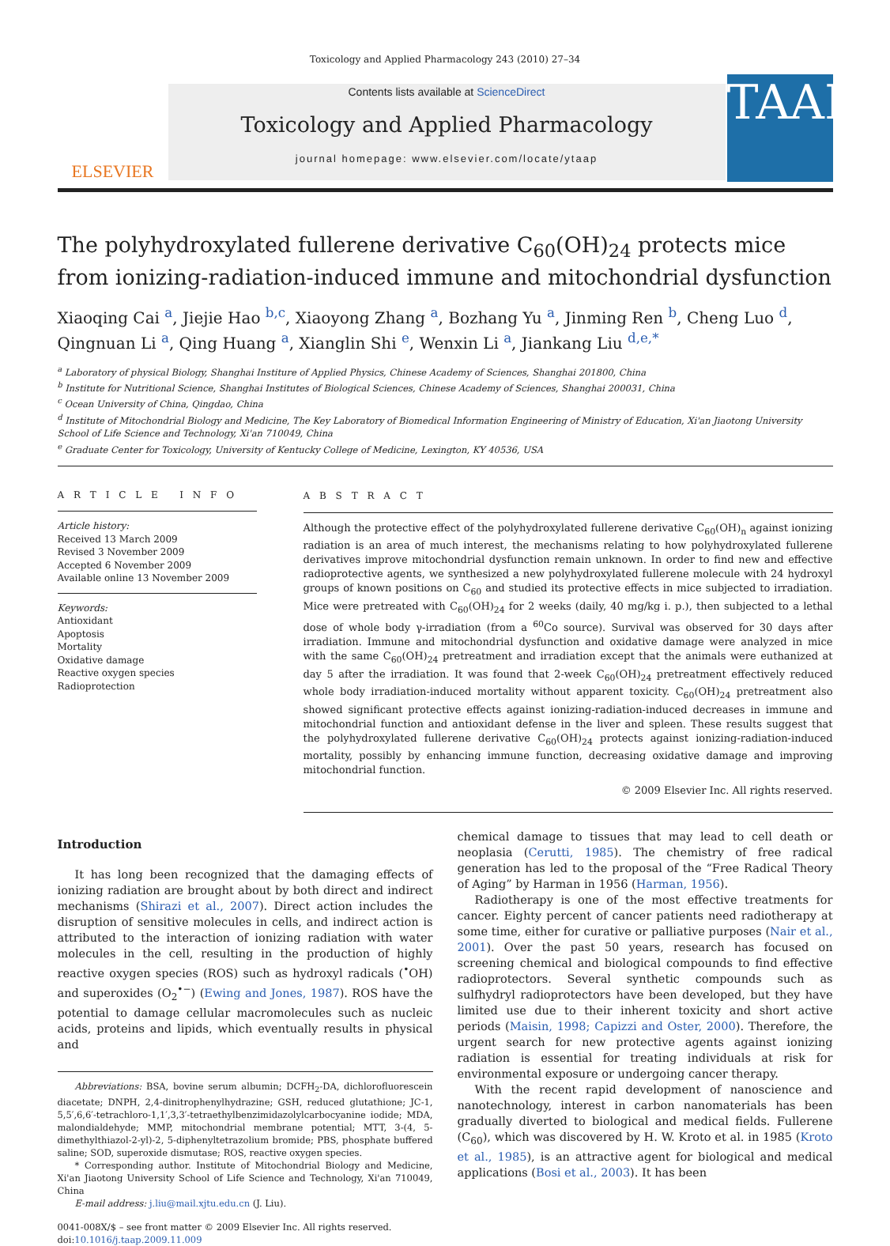Toxicology and Applied Pharmacology 243 (2010) 27–34
ELSEVIER
Contents lists available at ScienceDirect
Toxicology and Applied Pharmacology
journal homepage: www.elsevier.com/locate/ytaap
TAAP
The polyhydroxylated fullerene derivative C<sub>60</sub>(OH)<sub>24</sub> protects mice from ionizing-radiation-induced immune and mitochondrial dysfunction
Xiaoqing Cai <sup>a</sup>, Jiejie Hao <sup>b,c</sup>, Xiaoyong Zhang <sup>a</sup>, Bozhang Yu <sup>a</sup>, Jinming Ren <sup>b</sup>, Cheng Luo <sup>d</sup>, Qingnuan Li <sup>a</sup>, Qing Huang <sup>a</sup>, Xianglin Shi <sup>e</sup>, Wenxin Li <sup>a</sup>, Jiankang Liu <sup>d,e,*</sup>
<sup>a</sup> Laboratory of physical Biology, Shanghai Institure of Applied Physics, Chinese Academy of Sciences, Shanghai 201800, China
<sup>b</sup> Institute for Nutritional Science, Shanghai Institutes of Biological Sciences, Chinese Academy of Sciences, Shanghai 200031, China
<sup>c</sup> Ocean University of China, Qingdao, China
<sup>d</sup> Institute of Mitochondrial Biology and Medicine, The Key Laboratory of Biomedical Information Engineering of Ministry of Education, Xi'an Jiaotong University School of Life Science and Technology, Xi'an 710049, China
<sup>e</sup> Graduate Center for Toxicology, University of Kentucky College of Medicine, Lexington, KY 40536, USA
A R T I C L E I N F O
Article history:
Received 13 March 2009
Revised 3 November 2009
Accepted 6 November 2009
Available online 13 November 2009
Keywords:
Antioxidant
Apoptosis
Mortality
Oxidative damage
Reactive oxygen species
Radioprotection
A B S T R A C T
Although the protective effect of the polyhydroxylated fullerene derivative C<sub>60</sub>(OH)<sub>n</sub> against ionizing radiation is an area of much interest, the mechanisms relating to how polyhydroxylated fullerene derivatives improve mitochondrial dysfunction remain unknown. In order to find new and effective radioprotective agents, we synthesized a new polyhydroxylated fullerene molecule with 24 hydroxyl groups of known positions on C<sub>60</sub> and studied its protective effects in mice subjected to irradiation. Mice were pretreated with C<sub>60</sub>(OH)<sub>24</sub> for 2 weeks (daily, 40 mg/kg i. p.), then subjected to a lethal dose of whole body γ-irradiation (from a <sup>60</sup>Co source). Survival was observed for 30 days after irradiation. Immune and mitochondrial dysfunction and oxidative damage were analyzed in mice with the same C<sub>60</sub>(OH)<sub>24</sub> pretreatment and irradiation except that the animals were euthanized at day 5 after the irradiation. It was found that 2-week C<sub>60</sub>(OH)<sub>24</sub> pretreatment effectively reduced whole body irradiation-induced mortality without apparent toxicity. C<sub>60</sub>(OH)<sub>24</sub> pretreatment also showed significant protective effects against ionizing-radiation-induced decreases in immune and mitochondrial function and antioxidant defense in the liver and spleen. These results suggest that the polyhydroxylated fullerene derivative C<sub>60</sub>(OH)<sub>24</sub> protects against ionizing-radiation-induced mortality, possibly by enhancing immune function, decreasing oxidative damage and improving mitochondrial function.
© 2009 Elsevier Inc. All rights reserved.
Introduction
It has long been recognized that the damaging effects of ionizing radiation are brought about by both direct and indirect mechanisms (Shirazi et al., 2007). Direct action includes the disruption of sensitive molecules in cells, and indirect action is attributed to the interaction of ionizing radiation with water molecules in the cell, resulting in the production of highly reactive oxygen species (ROS) such as hydroxyl radicals (<sup>•</sup>OH) and superoxides (O<sub>2</sub><sup>•−</sup>) (Ewing and Jones, 1987). ROS have the potential to damage cellular macromolecules such as nucleic acids, proteins and lipids, which eventually results in physical and
Abbreviations: BSA, bovine serum albumin; DCFH<sub>2</sub>-DA, dichlorofluorescein diacetate; DNPH, 2,4-dinitrophenylhydrazine; GSH, reduced glutathione; JC-1, 5,5′,6,6′-tetrachloro-1,1′,3,3′-tetraethylbenzimidazolylcarbocyanine iodide; MDA, malondialdehyde; MMP, mitochondrial membrane potential; MTT, 3-(4, 5-dimethylthiazol-2-yl)-2, 5-diphenyltetrazolium bromide; PBS, phosphate buffered saline; SOD, superoxide dismutase; ROS, reactive oxygen species.
* Corresponding author. Institute of Mitochondrial Biology and Medicine, Xi'an Jiaotong University School of Life Science and Technology, Xi'an 710049, China
E-mail address: j.liu@mail.xjtu.edu.cn (J. Liu).
0041-008X/$ – see front matter © 2009 Elsevier Inc. All rights reserved.
doi:10.1016/j.taap.2009.11.009
chemical damage to tissues that may lead to cell death or neoplasia (Cerutti, 1985). The chemistry of free radical generation has led to the proposal of the “Free Radical Theory of Aging” by Harman in 1956 (Harman, 1956).
Radiotherapy is one of the most effective treatments for cancer. Eighty percent of cancer patients need radiotherapy at some time, either for curative or palliative purposes (Nair et al., 2001). Over the past 50 years, research has focused on screening chemical and biological compounds to find effective radioprotectors. Several synthetic compounds such as sulfhydryl radioprotectors have been developed, but they have limited use due to their inherent toxicity and short active periods (Maisin, 1998; Capizzi and Oster, 2000). Therefore, the urgent search for new protective agents against ionizing radiation is essential for treating individuals at risk for environmental exposure or undergoing cancer therapy.
With the recent rapid development of nanoscience and nanotechnology, interest in carbon nanomaterials has been gradually diverted to biological and medical fields. Fullerene (C<sub>60</sub>), which was discovered by H. W. Kroto et al. in 1985 (Kroto et al., 1985), is an attractive agent for biological and medical applications (Bosi et al., 2003). It has been